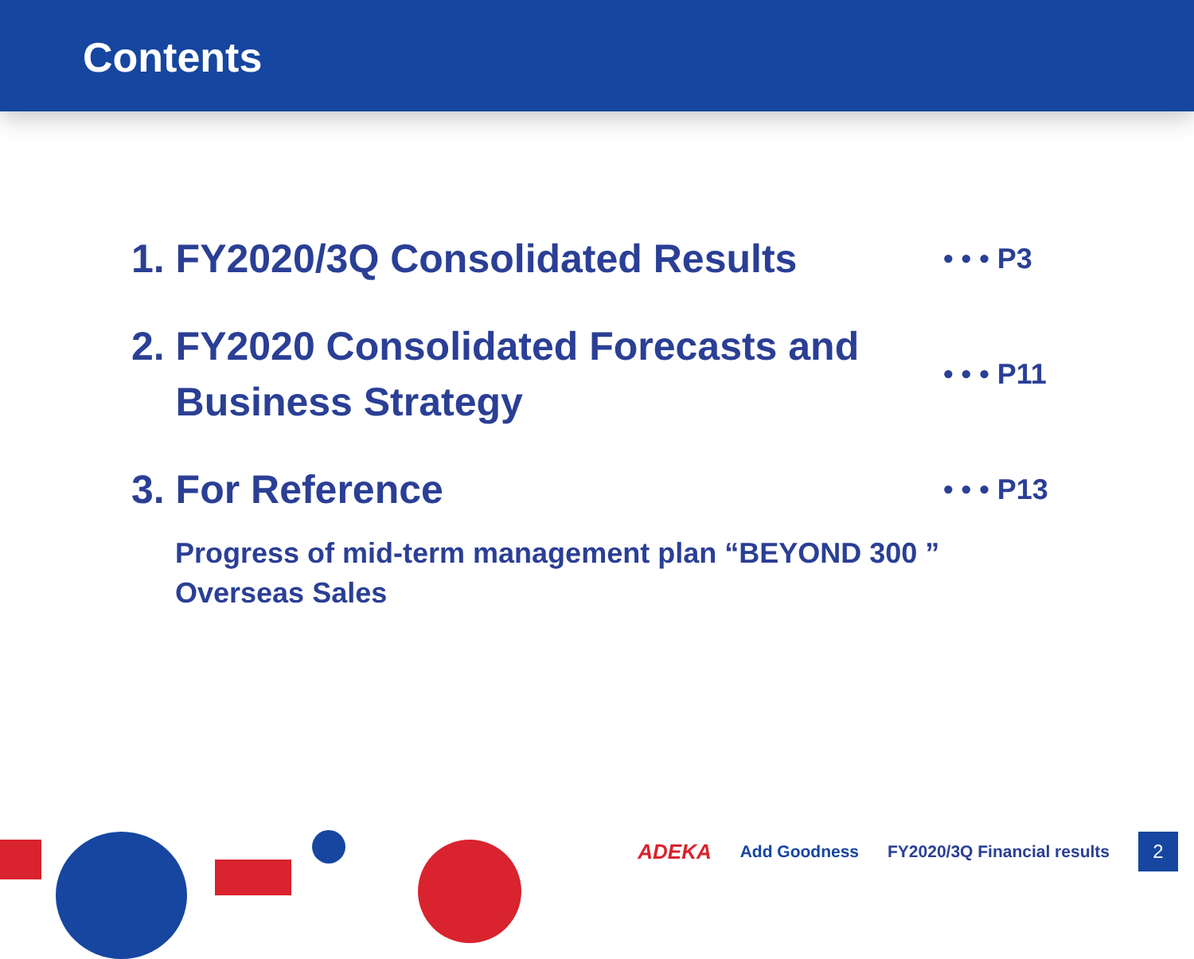Contents
1. FY2020/3Q Consolidated Results
• • • P3
2. FY2020 Consolidated Forecasts and
Business Strategy
• • • P11
3. For Reference
• • • P13
Progress of mid-term management plan “BEYOND 300 ”
Overseas Sales
ADEKA Add Goodness FY2020/3Q Financial results
2